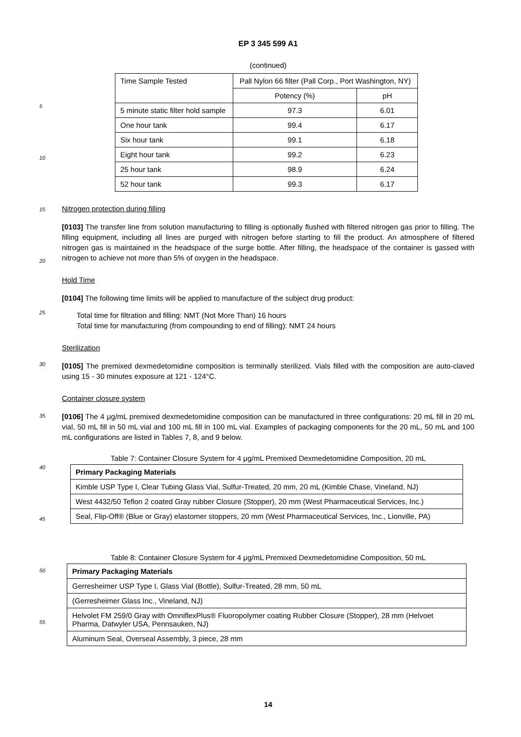5
10
15
20
25
30
35
40
45
50
55
EP 3 345 599 A1
(continued)
| Time Sample Tested | Pall Nylon 66 filter (Pall Corp., Port Washington, NY) | |
| --- | --- | --- |
| | Potency (%) | pH |
| 5 minute static filter hold sample | 97.3 | 6.01 |
| One hour tank | 99.4 | 6.17 |
| Six hour tank | 99.1 | 6.18 |
| Eight hour tank | 99.2 | 6.23 |
| 25 hour tank | 98.9 | 6.24 |
| 52 hour tank | 99.3 | 6.17 |
Nitrogen protection during filling
[0103] The transfer line from solution manufacturing to filling is optionally flushed with filtered nitrogen gas prior to filling. The filling equipment, including all lines are purged with nitrogen before starting to fill the product. An atmosphere of filtered nitrogen gas is maintained in the headspace of the surge bottle. After filling, the headspace of the container is gassed with nitrogen to achieve not more than 5% of oxygen in the headspace.
Hold Time
[0104] The following time limits will be applied to manufacture of the subject drug product:
Total time for filtration and filling: NMT (Not More Than) 16 hours
Total time for manufacturing (from compounding to end of filling): NMT 24 hours
Sterilization
[0105] The premixed dexmedetomidine composition is terminally sterilized. Vials filled with the composition are auto-claved using 15 - 30 minutes exposure at 121 - 124°C.
Container closure system
[0106] The 4 μg/mL premixed dexmedetomidine composition can be manufactured in three configurations: 20 mL fill in 20 mL vial, 50 mL fill in 50 mL vial and 100 mL fill in 100 mL vial. Examples of packaging components for the 20 mL, 50 mL and 100 mL configurations are listed in Tables 7, 8, and 9 below.
Table 7: Container Closure System for 4 μg/mL Premixed Dexmedetomidine Composition, 20 mL
| Primary Packaging Materials |
| --- |
| Kimble USP Type I, Clear Tubing Glass Vial, Sulfur-Treated, 20 mm, 20 mL (Kimble Chase, Vineland, NJ) |
| West 4432/50 Teflon 2 coated Gray rubber Closure (Stopper), 20 mm (West Pharmaceutical Services, Inc.) |
| Seal, Flip-Off® (Blue or Gray) elastomer stoppers, 20 mm (West Pharmaceutical Services, Inc., Lionville, PA) |
Table 8: Container Closure System for 4 μg/mL Premixed Dexmedetomidine Composition, 50 mL
| Primary Packaging Materials |
| --- |
| Gerresheimer USP Type I, Glass Vial (Bottle), Sulfur-Treated, 28 mm, 50 mL |
| (Gerresheimer Glass Inc., Vineland, NJ) |
| Helvolet FM 259/0 Gray with OmniflexPlus® Fluoropolymer coating Rubber Closure (Stopper), 28 mm (Helvoet Pharma, Datwyler USA, Pennsauken, NJ) |
| Aluminum Seal, Overseal Assembly, 3 piece, 28 mm |
14